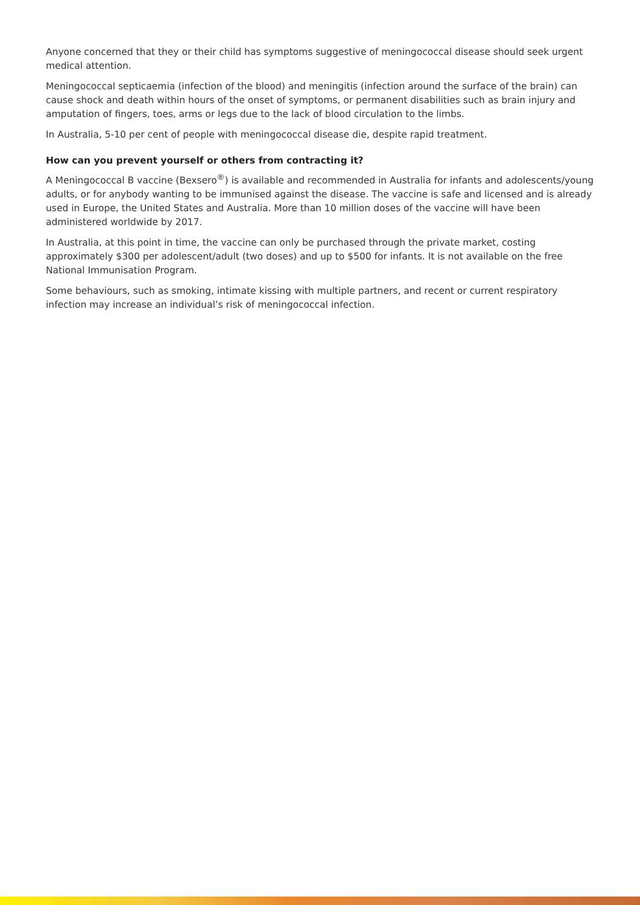Anyone concerned that they or their child has symptoms suggestive of meningococcal disease should seek urgent medical attention.
Meningococcal septicaemia (infection of the blood) and meningitis (infection around the surface of the brain) can cause shock and death within hours of the onset of symptoms, or permanent disabilities such as brain injury and amputation of fingers, toes, arms or legs due to the lack of blood circulation to the limbs.
In Australia, 5-10 per cent of people with meningococcal disease die, despite rapid treatment.
How can you prevent yourself or others from contracting it?
A Meningococcal B vaccine (Bexsero<sup>®</sup>) is available and recommended in Australia for infants and adolescents/young adults, or for anybody wanting to be immunised against the disease. The vaccine is safe and licensed and is already used in Europe, the United States and Australia. More than 10 million doses of the vaccine will have been administered worldwide by 2017.
In Australia, at this point in time, the vaccine can only be purchased through the private market, costing approximately $300 per adolescent/adult (two doses) and up to $500 for infants. It is not available on the free National Immunisation Program.
Some behaviours, such as smoking, intimate kissing with multiple partners, and recent or current respiratory infection may increase an individual’s risk of meningococcal infection.